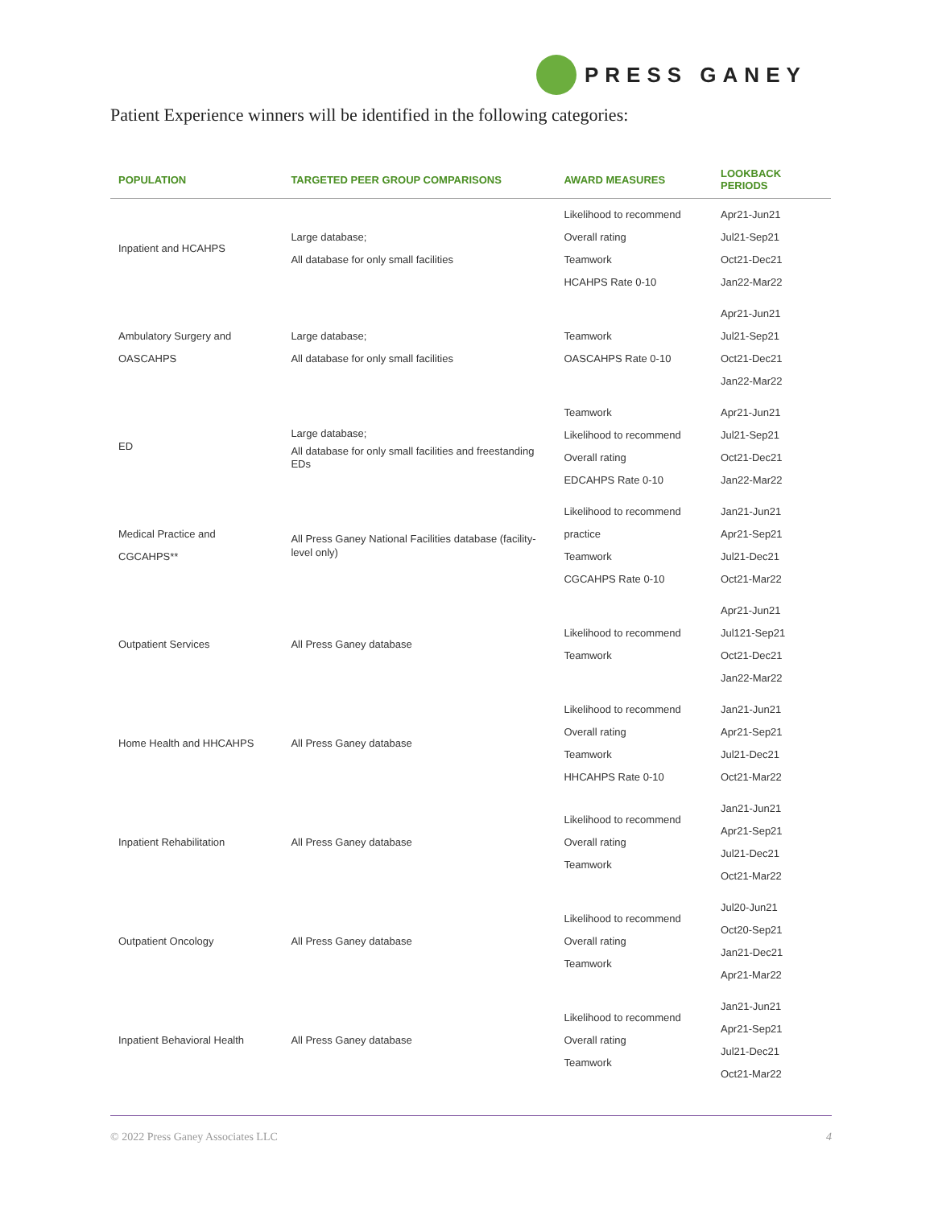PRESS GANEY
Patient Experience winners will be identified in the following categories:
| POPULATION | TARGETED PEER GROUP COMPARISONS | AWARD MEASURES | LOOKBACK PERIODS |
| --- | --- | --- | --- |
| Inpatient and HCAHPS | Large database; All database for only small facilities | Likelihood to recommend Overall rating Teamwork HCAHPS Rate 0-10 | Apr21-Jun21 Jul21-Sep21 Oct21-Dec21 Jan22-Mar22 |
| Ambulatory Surgery and OASCAHPS | Large database; All database for only small facilities | Teamwork OASCAHPS Rate 0-10 | Apr21-Jun21 Jul21-Sep21 Oct21-Dec21 Jan22-Mar22 |
| ED | Large database; All database for only small facilities and freestanding EDs | Teamwork Likelihood to recommend Overall rating EDCAHPS Rate 0-10 | Apr21-Jun21 Jul21-Sep21 Oct21-Dec21 Jan22-Mar22 |
| Medical Practice and CGCAHPS** | All Press Ganey National Facilities database (facility-level only) | Likelihood to recommend practice Teamwork CGCAHPS Rate 0-10 | Jan21-Jun21 Apr21-Sep21 Jul21-Dec21 Oct21-Mar22 |
| Outpatient Services | All Press Ganey database | Likelihood to recommend Teamwork | Apr21-Jun21 Jul121-Sep21 Oct21-Dec21 Jan22-Mar22 |
| Home Health and HHCAHPS | All Press Ganey database | Likelihood to recommend Overall rating Teamwork HHCAHPS Rate 0-10 | Jan21-Jun21 Apr21-Sep21 Jul21-Dec21 Oct21-Mar22 |
| Inpatient Rehabilitation | All Press Ganey database | Likelihood to recommend Overall rating Teamwork | Jan21-Jun21 Apr21-Sep21 Jul21-Dec21 Oct21-Mar22 |
| Outpatient Oncology | All Press Ganey database | Likelihood to recommend Overall rating Teamwork | Jul20-Jun21 Oct20-Sep21 Jan21-Dec21 Apr21-Mar22 |
| Inpatient Behavioral Health | All Press Ganey database | Likelihood to recommend Overall rating Teamwork | Jan21-Jun21 Apr21-Sep21 Jul21-Dec21 Oct21-Mar22 |
© 2022 Press Ganey Associates LLC 4